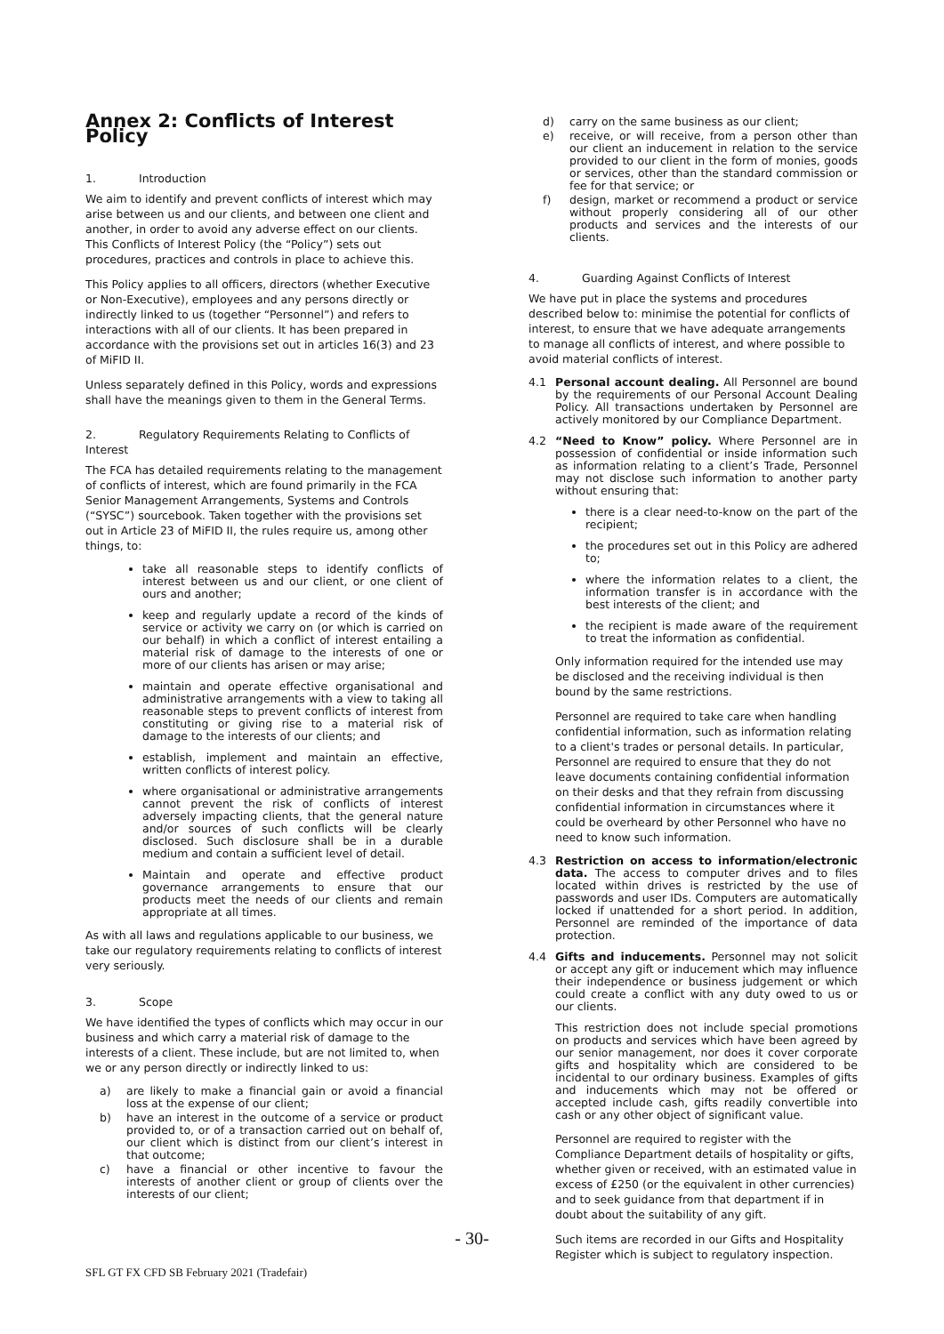Annex 2: Conflicts of Interest Policy
1. Introduction
We aim to identify and prevent conflicts of interest which may arise between us and our clients, and between one client and another, in order to avoid any adverse effect on our clients. This Conflicts of Interest Policy (the “Policy”) sets out procedures, practices and controls in place to achieve this.
This Policy applies to all officers, directors (whether Executive or Non-Executive), employees and any persons directly or indirectly linked to us (together “Personnel”) and refers to interactions with all of our clients. It has been prepared in accordance with the provisions set out in articles 16(3) and 23 of MiFID II.
Unless separately defined in this Policy, words and expressions shall have the meanings given to them in the General Terms.
2. Regulatory Requirements Relating to Conflicts of Interest
The FCA has detailed requirements relating to the management of conflicts of interest, which are found primarily in the FCA Senior Management Arrangements, Systems and Controls (“SYSC”) sourcebook. Taken together with the provisions set out in Article 23 of MiFID II, the rules require us, among other things, to:
take all reasonable steps to identify conflicts of interest between us and our client, or one client of ours and another;
keep and regularly update a record of the kinds of service or activity we carry on (or which is carried on our behalf) in which a conflict of interest entailing a material risk of damage to the interests of one or more of our clients has arisen or may arise;
maintain and operate effective organisational and administrative arrangements with a view to taking all reasonable steps to prevent conflicts of interest from constituting or giving rise to a material risk of damage to the interests of our clients; and
establish, implement and maintain an effective, written conflicts of interest policy.
where organisational or administrative arrangements cannot prevent the risk of conflicts of interest adversely impacting clients, that the general nature and/or sources of such conflicts will be clearly disclosed. Such disclosure shall be in a durable medium and contain a sufficient level of detail.
Maintain and operate and effective product governance arrangements to ensure that our products meet the needs of our clients and remain appropriate at all times.
As with all laws and regulations applicable to our business, we take our regulatory requirements relating to conflicts of interest very seriously.
3. Scope
We have identified the types of conflicts which may occur in our business and which carry a material risk of damage to the interests of a client. These include, but are not limited to, when we or any person directly or indirectly linked to us:
a) are likely to make a financial gain or avoid a financial loss at the expense of our client;
b) have an interest in the outcome of a service or product provided to, or of a transaction carried out on behalf of, our client which is distinct from our client’s interest in that outcome;
c) have a financial or other incentive to favour the interests of another client or group of clients over the interests of our client;
d) carry on the same business as our client;
e) receive, or will receive, from a person other than our client an inducement in relation to the service provided to our client in the form of monies, goods or services, other than the standard commission or fee for that service; or
f) design, market or recommend a product or service without properly considering all of our other products and services and the interests of our clients.
4. Guarding Against Conflicts of Interest
We have put in place the systems and procedures described below to: minimise the potential for conflicts of interest, to ensure that we have adequate arrangements to manage all conflicts of interest, and where possible to avoid material conflicts of interest.
4.1 Personal account dealing. All Personnel are bound by the requirements of our Personal Account Dealing Policy. All transactions undertaken by Personnel are actively monitored by our Compliance Department.
4.2 “Need to Know” policy. Where Personnel are in possession of confidential or inside information such as information relating to a client’s Trade, Personnel may not disclose such information to another party without ensuring that:
there is a clear need-to-know on the part of the recipient;
the procedures set out in this Policy are adhered to;
where the information relates to a client, the information transfer is in accordance with the best interests of the client; and
the recipient is made aware of the requirement to treat the information as confidential.
Only information required for the intended use may be disclosed and the receiving individual is then bound by the same restrictions.
Personnel are required to take care when handling confidential information, such as information relating to a client's trades or personal details. In particular, Personnel are required to ensure that they do not leave documents containing confidential information on their desks and that they refrain from discussing confidential information in circumstances where it could be overheard by other Personnel who have no need to know such information.
4.3 Restriction on access to information/electronic data. The access to computer drives and to files located within drives is restricted by the use of passwords and user IDs. Computers are automatically locked if unattended for a short period. In addition, Personnel are reminded of the importance of data protection.
4.4 Gifts and inducements. Personnel may not solicit or accept any gift or inducement which may influence their independence or business judgement or which could create a conflict with any duty owed to us or our clients.
This restriction does not include special promotions on products and services which have been agreed by our senior management, nor does it cover corporate gifts and hospitality which are considered to be incidental to our ordinary business. Examples of gifts and inducements which may not be offered or accepted include cash, gifts readily convertible into cash or any other object of significant value.
Personnel are required to register with the Compliance Department details of hospitality or gifts, whether given or received, with an estimated value in excess of £250 (or the equivalent in other currencies) and to seek guidance from that department if in doubt about the suitability of any gift.
Such items are recorded in our Gifts and Hospitality Register which is subject to regulatory inspection.
- 30-
SFL GT FX CFD SB February 2021 (Tradefair)